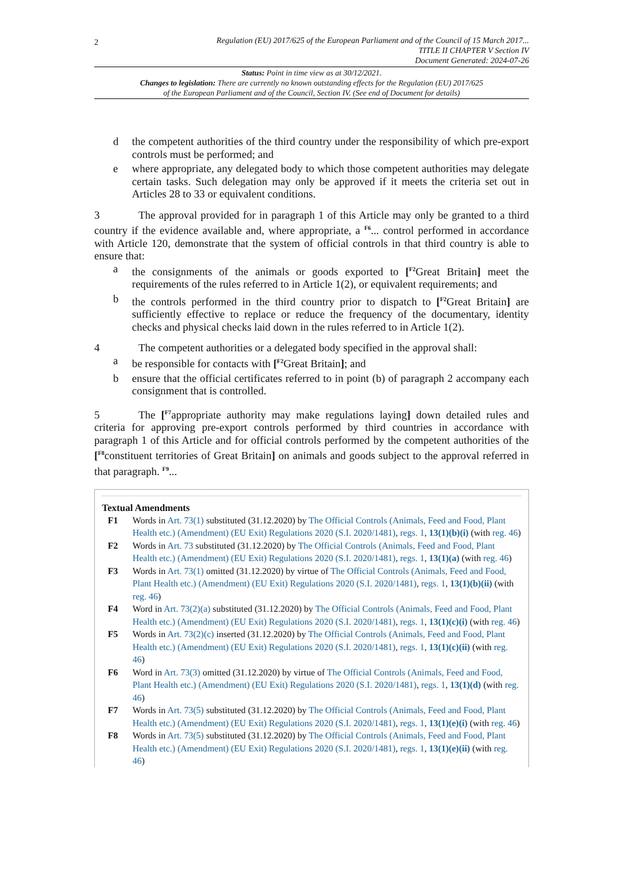2
Regulation (EU) 2017/625 of the European Parliament and of the Council of 15 March 2017...
TITLE II CHAPTER V Section IV
Document Generated: 2024-07-26
Status: Point in time view as at 30/12/2021.
Changes to legislation: There are currently no known outstanding effects for the Regulation (EU) 2017/625
of the European Parliament and of the Council, Section IV. (See end of Document for details)
d the competent authorities of the third country under the responsibility of which pre-export controls must be performed; and
e where appropriate, any delegated body to which those competent authorities may delegate certain tasks. Such delegation may only be approved if it meets the criteria set out in Articles 28 to 33 or equivalent conditions.
3 The approval provided for in paragraph 1 of this Article may only be granted to a third country if the evidence available and, where appropriate, a <sup>F6</sup>... control performed in accordance with Article 120, demonstrate that the system of official controls in that third country is able to ensure that:
a the consignments of the animals or goods exported to [<sup>F2</sup>Great Britain] meet the requirements of the rules referred to in Article 1(2), or equivalent requirements; and
b the controls performed in the third country prior to dispatch to [<sup>F2</sup>Great Britain] are sufficiently effective to replace or reduce the frequency of the documentary, identity checks and physical checks laid down in the rules referred to in Article 1(2).
4 The competent authorities or a delegated body specified in the approval shall:
a be responsible for contacts with [<sup>F2</sup>Great Britain]; and
b ensure that the official certificates referred to in point (b) of paragraph 2 accompany each consignment that is controlled.
5 The [<sup>F7</sup>appropriate authority may make regulations laying] down detailed rules and criteria for approving pre-export controls performed by third countries in accordance with paragraph 1 of this Article and for official controls performed by the competent authorities of the [<sup>F8</sup>constituent territories of Great Britain] on animals and goods subject to the approval referred in that paragraph. <sup>F9</sup>...
Textual Amendments
F1 Words in Art. 73(1) substituted (31.12.2020) by The Official Controls (Animals, Feed and Food, Plant Health etc.) (Amendment) (EU Exit) Regulations 2020 (S.I. 2020/1481), regs. 1, 13(1)(b)(i) (with reg. 46)
F2 Words in Art. 73 substituted (31.12.2020) by The Official Controls (Animals, Feed and Food, Plant Health etc.) (Amendment) (EU Exit) Regulations 2020 (S.I. 2020/1481), regs. 1, 13(1)(a) (with reg. 46)
F3 Words in Art. 73(1) omitted (31.12.2020) by virtue of The Official Controls (Animals, Feed and Food, Plant Health etc.) (Amendment) (EU Exit) Regulations 2020 (S.I. 2020/1481), regs. 1, 13(1)(b)(ii) (with reg. 46)
F4 Word in Art. 73(2)(a) substituted (31.12.2020) by The Official Controls (Animals, Feed and Food, Plant Health etc.) (Amendment) (EU Exit) Regulations 2020 (S.I. 2020/1481), regs. 1, 13(1)(c)(i) (with reg. 46)
F5 Words in Art. 73(2)(c) inserted (31.12.2020) by The Official Controls (Animals, Feed and Food, Plant Health etc.) (Amendment) (EU Exit) Regulations 2020 (S.I. 2020/1481), regs. 1, 13(1)(c)(ii) (with reg. 46)
F6 Word in Art. 73(3) omitted (31.12.2020) by virtue of The Official Controls (Animals, Feed and Food, Plant Health etc.) (Amendment) (EU Exit) Regulations 2020 (S.I. 2020/1481), regs. 1, 13(1)(d) (with reg. 46)
F7 Words in Art. 73(5) substituted (31.12.2020) by The Official Controls (Animals, Feed and Food, Plant Health etc.) (Amendment) (EU Exit) Regulations 2020 (S.I. 2020/1481), regs. 1, 13(1)(e)(i) (with reg. 46)
F8 Words in Art. 73(5) substituted (31.12.2020) by The Official Controls (Animals, Feed and Food, Plant Health etc.) (Amendment) (EU Exit) Regulations 2020 (S.I. 2020/1481), regs. 1, 13(1)(e)(ii) (with reg. 46)